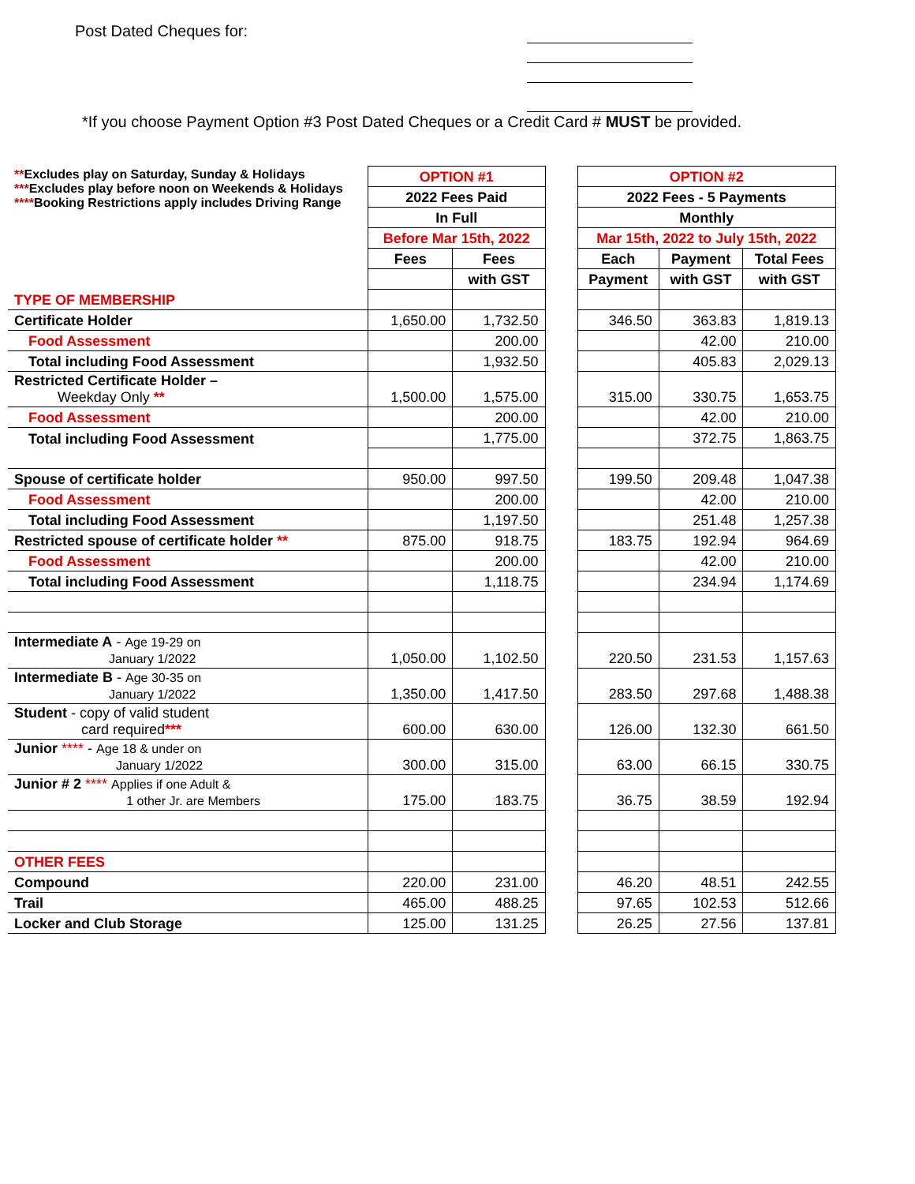Post Dated Cheques for:
*If you choose Payment Option #3 Post Dated Cheques or a Credit Card # MUST be provided.
| ** Excludes play on Saturday, Sunday & Holidays *** Excludes play before noon on Weekends & Holidays **** Booking Restrictions apply includes Driving Range | OPTION #1 | | | OPTION #2 | | |
| | 2022 Fees Paid | | | 2022 Fees - 5 Payments | | |
| | In Full | | | Monthly | | |
| | Before Mar 15th, 2022 | | | Mar 15th, 2022 to July 15th, 2022 | | |
| | Fees | Fees | | Each | Payment | Total Fees |
| | | with GST | | Payment | with GST | with GST |
| TYPE OF MEMBERSHIP | | | | | | |
| Certificate Holder | 1,650.00 | 1,732.50 | | 346.50 | 363.83 | 1,819.13 |
| Food Assessment | | 200.00 | | | 42.00 | 210.00 |
| Total including Food Assessment | | 1,932.50 | | | 405.83 | 2,029.13 |
| Restricted Certificate Holder – Weekday Only ** | 1,500.00 | 1,575.00 | | 315.00 | 330.75 | 1,653.75 |
| Food Assessment | | 200.00 | | | 42.00 | 210.00 |
| Total including Food Assessment | | 1,775.00 | | | 372.75 | 1,863.75 |
| Spouse of certificate holder | 950.00 | 997.50 | | 199.50 | 209.48 | 1,047.38 |
| Food Assessment | | 200.00 | | | 42.00 | 210.00 |
| Total including Food Assessment | | 1,197.50 | | | 251.48 | 1,257.38 |
| Restricted spouse of certificate holder ** | 875.00 | 918.75 | | 183.75 | 192.94 | 964.69 |
| Food Assessment | | 200.00 | | | 42.00 | 210.00 |
| Total including Food Assessment | | 1,118.75 | | | 234.94 | 1,174.69 |
| Intermediate A - Age 19-29 on January 1/2022 | 1,050.00 | 1,102.50 | | 220.50 | 231.53 | 1,157.63 |
| Intermediate B - Age 30-35 on January 1/2022 | 1,350.00 | 1,417.50 | | 283.50 | 297.68 | 1,488.38 |
| Student - copy of valid student card required *** | 600.00 | 630.00 | | 126.00 | 132.30 | 661.50 |
| Junior **** - Age 18 & under on January 1/2022 | 300.00 | 315.00 | | 63.00 | 66.15 | 330.75 |
| Junior # 2 **** Applies if one Adult & 1 other Jr. are Members | 175.00 | 183.75 | | 36.75 | 38.59 | 192.94 |
| OTHER FEES | | | | | | |
| Compound | 220.00 | 231.00 | | 46.20 | 48.51 | 242.55 |
| Trail | 465.00 | 488.25 | | 97.65 | 102.53 | 512.66 |
| Locker and Club Storage | 125.00 | 131.25 | | 26.25 | 27.56 | 137.81 |